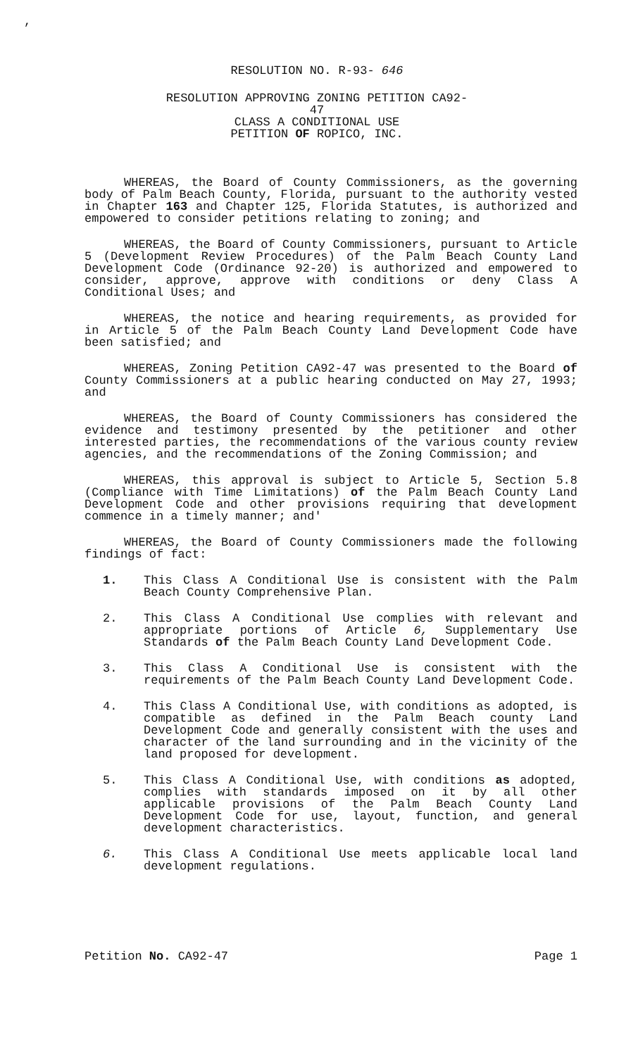,
RESOLUTION NO. R-93- 646
RESOLUTION APPROVING ZONING PETITION CA92-47
CLASS A CONDITIONAL USE
PETITION OF ROPICO, INC.
WHEREAS, the Board of County Commissioners, as the governing body of Palm Beach County, Florida, pursuant to the authority vested in Chapter 163 and Chapter 125, Florida Statutes, is authorized and empowered to consider petitions relating to zoning; and
WHEREAS, the Board of County Commissioners, pursuant to Article 5 (Development Review Procedures) of the Palm Beach County Land Development Code (Ordinance 92-20) is authorized and empowered to consider, approve, approve with conditions or deny Class A Conditional Uses; and
WHEREAS, the notice and hearing requirements, as provided for in Article 5 of the Palm Beach County Land Development Code have been satisfied; and
WHEREAS, Zoning Petition CA92-47 was presented to the Board of County Commissioners at a public hearing conducted on May 27, 1993; and
WHEREAS, the Board of County Commissioners has considered the evidence and testimony presented by the petitioner and other interested parties, the recommendations of the various county review agencies, and the recommendations of the Zoning Commission; and
WHEREAS, this approval is subject to Article 5, Section 5.8 (Compliance with Time Limitations) of the Palm Beach County Land Development Code and other provisions requiring that development commence in a timely manner; and'
WHEREAS, the Board of County Commissioners made the following findings of fact:
1. This Class A Conditional Use is consistent with the Palm Beach County Comprehensive Plan.
2. This Class A Conditional Use complies with relevant and appropriate portions of Article 6, Supplementary Use Standards of the Palm Beach County Land Development Code.
3. This Class A Conditional Use is consistent with the requirements of the Palm Beach County Land Development Code.
4. This Class A Conditional Use, with conditions as adopted, is compatible as defined in the Palm Beach county Land Development Code and generally consistent with the uses and character of the land surrounding and in the vicinity of the land proposed for development.
5. This Class A Conditional Use, with conditions as adopted, complies with standards imposed on it by all other applicable provisions of the Palm Beach County Land Development Code for use, layout, function, and general development characteristics.
6. This Class A Conditional Use meets applicable local land development regulations.
Petition No. CA92-47 Page 1